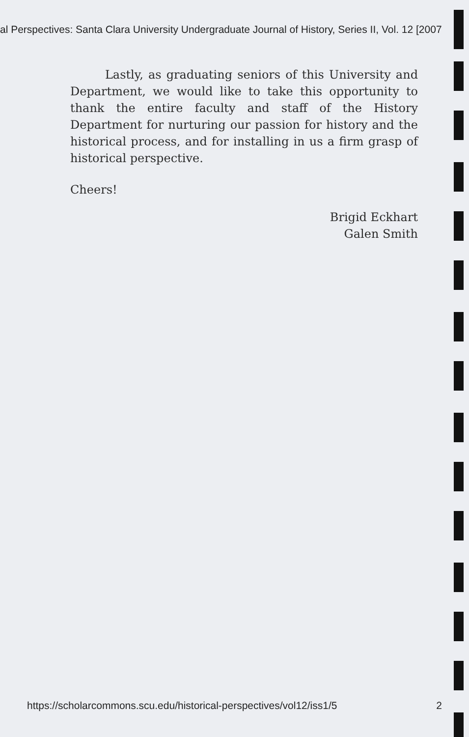al Perspectives: Santa Clara University Undergraduate Journal of History, Series II, Vol. 12 [2007
Lastly, as graduating seniors of this University and Department, we would like to take this opportunity to thank the entire faculty and staff of the History Department for nurturing our passion for history and the historical process, and for installing in us a firm grasp of historical perspective.
Cheers!
Brigid Eckhart
Galen Smith
https://scholarcommons.scu.edu/historical-perspectives/vol12/iss1/5 2